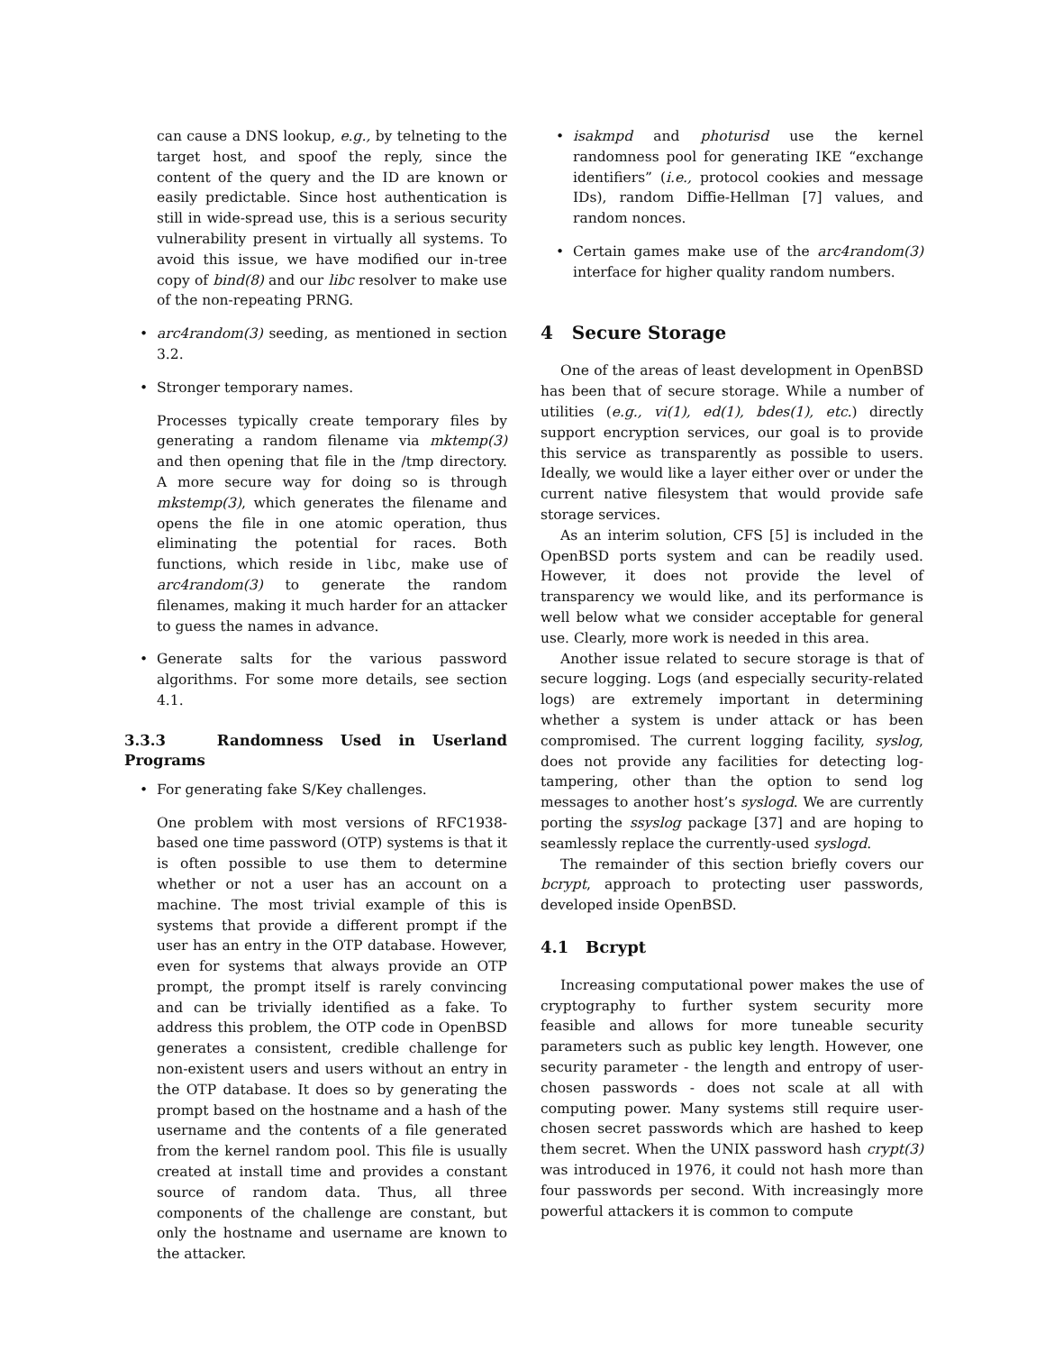can cause a DNS lookup, e.g., by telneting to the target host, and spoof the reply, since the content of the query and the ID are known or easily predictable. Since host authentication is still in wide-spread use, this is a serious security vulnerability present in virtually all systems. To avoid this issue, we have modified our in-tree copy of bind(8) and our libc resolver to make use of the non-repeating PRNG.
• arc4random(3) seeding, as mentioned in section 3.2.
• Stronger temporary names.
Processes typically create temporary files by generating a random filename via mktemp(3) and then opening that file in the /tmp directory. A more secure way for doing so is through mkstemp(3), which generates the filename and opens the file in one atomic operation, thus eliminating the potential for races. Both functions, which reside in libc, make use of arc4random(3) to generate the random filenames, making it much harder for an attacker to guess the names in advance.
• Generate salts for the various password algorithms. For some more details, see section 4.1.
3.3.3 Randomness Used in Userland Programs
• For generating fake S/Key challenges.
One problem with most versions of RFC1938-based one time password (OTP) systems is that it is often possible to use them to determine whether or not a user has an account on a machine. The most trivial example of this is systems that provide a different prompt if the user has an entry in the OTP database. However, even for systems that always provide an OTP prompt, the prompt itself is rarely convincing and can be trivially identified as a fake. To address this problem, the OTP code in OpenBSD generates a consistent, credible challenge for non-existent users and users without an entry in the OTP database. It does so by generating the prompt based on the hostname and a hash of the username and the contents of a file generated from the kernel random pool. This file is usually created at install time and provides a constant source of random data. Thus, all three components of the challenge are constant, but only the hostname and username are known to the attacker.
• isakmpd and photurisd use the kernel randomness pool for generating IKE “exchange identifiers” (i.e., protocol cookies and message IDs), random Diffie-Hellman [7] values, and random nonces.
• Certain games make use of the arc4random(3) interface for higher quality random numbers.
4 Secure Storage
One of the areas of least development in OpenBSD has been that of secure storage. While a number of utilities (e.g., vi(1), ed(1), bdes(1), etc.) directly support encryption services, our goal is to provide this service as transparently as possible to users. Ideally, we would like a layer either over or under the current native filesystem that would provide safe storage services.
As an interim solution, CFS [5] is included in the OpenBSD ports system and can be readily used. However, it does not provide the level of transparency we would like, and its performance is well below what we consider acceptable for general use. Clearly, more work is needed in this area.
Another issue related to secure storage is that of secure logging. Logs (and especially security-related logs) are extremely important in determining whether a system is under attack or has been compromised. The current logging facility, syslog, does not provide any facilities for detecting log-tampering, other than the option to send log messages to another host’s syslogd. We are currently porting the ssyslog package [37] and are hoping to seamlessly replace the currently-used syslogd.
The remainder of this section briefly covers our bcrypt, approach to protecting user passwords, developed inside OpenBSD.
4.1 Bcrypt
Increasing computational power makes the use of cryptography to further system security more feasible and allows for more tuneable security parameters such as public key length. However, one security parameter - the length and entropy of user-chosen passwords - does not scale at all with computing power. Many systems still require user-chosen secret passwords which are hashed to keep them secret. When the UNIX password hash crypt(3) was introduced in 1976, it could not hash more than four passwords per second. With increasingly more powerful attackers it is common to compute